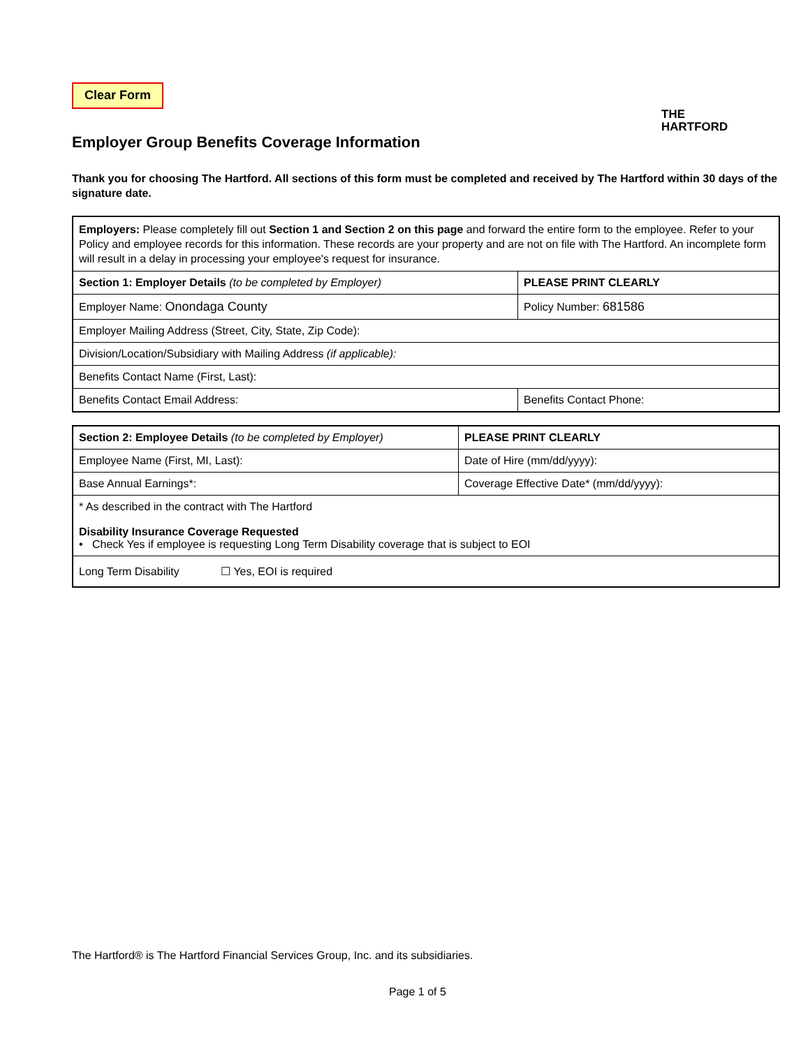Clear Form
THE
HARTFORD
Employer Group Benefits Coverage Information
Thank you for choosing The Hartford. All sections of this form must be completed and received by The Hartford within 30 days of the signature date.
| Employers: Please completely fill out Section 1 and Section 2 on this page and forward the entire form to the employee. Refer to your Policy and employee records for this information. These records are your property and are not on file with The Hartford. An incomplete form will result in a delay in processing your employee's request for insurance. | |
| Section 1: Employer Details (to be completed by Employer) | PLEASE PRINT CLEARLY |
| Employer Name: Onondaga County | Policy Number: 681586 |
| Employer Mailing Address (Street, City, State, Zip Code): | |
| Division/Location/Subsidiary with Mailing Address (if applicable): | |
| Benefits Contact Name (First, Last): | |
| Benefits Contact Email Address: | Benefits Contact Phone: |
| Section 2: Employee Details (to be completed by Employer) | PLEASE PRINT CLEARLY |
| Employee Name (First, MI, Last): | Date of Hire (mm/dd/yyyy): |
| Base Annual Earnings*: | Coverage Effective Date* (mm/dd/yyyy): |
| * As described in the contract with The Hartford Disability Insurance Coverage Requested • Check Yes if employee is requesting Long Term Disability coverage that is subject to EOI | |
| Long Term Disability ☐ Yes, EOI is required | |
The Hartford® is The Hartford Financial Services Group, Inc. and its subsidiaries.
Page 1 of 5